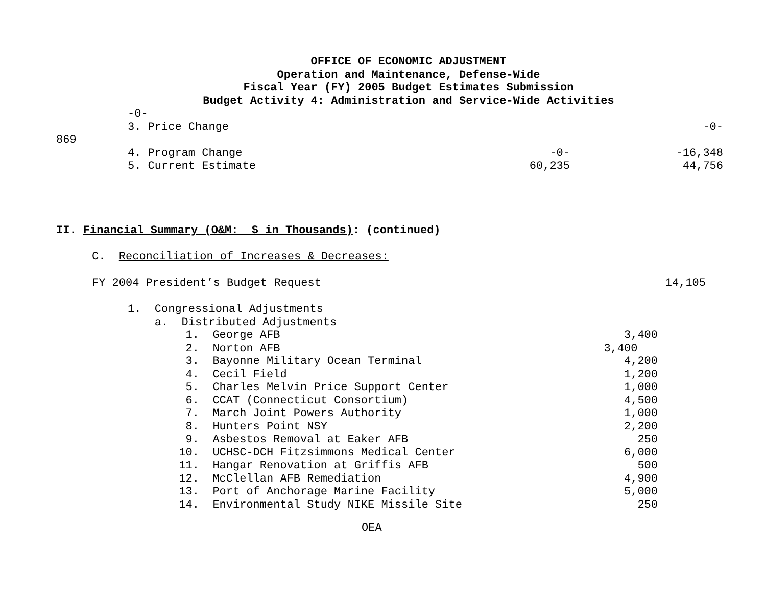OFFICE OF ECONOMIC ADJUSTMENT
Operation and Maintenance, Defense-Wide
Fiscal Year (FY) 2005 Budget Estimates Submission
Budget Activity 4: Administration and Service-Wide Activities
-0-
| 3. Price Change | -0- | |
869
| 4. Program Change | -0- | -16,348 |
| 5. Current Estimate | 60,235 | 44,756 |
II. Financial Summary (O&M:  $ in Thousands): (continued)
C.  Reconciliation of Increases & Decreases:
| FY 2004 President’s Budget Request | 14,105 |
1.  Congressional Adjustments
    a.  Distributed Adjustments
| 1. | George AFB | 3,400 |
| 2. | Norton AFB | 3,400 |
| 3. | Bayonne Military Ocean Terminal | 4,200 |
| 4. | Cecil Field | 1,200 |
| 5. | Charles Melvin Price Support Center | 1,000 |
| 6. | CCAT (Connecticut Consortium) | 4,500 |
| 7. | March Joint Powers Authority | 1,000 |
| 8. | Hunters Point NSY | 2,200 |
| 9. | Asbestos Removal at Eaker AFB | 250 |
| 10. | UCHSC-DCH Fitzsimmons Medical Center | 6,000 |
| 11. | Hangar Renovation at Griffis AFB | 500 |
| 12. | McClellan AFB Remediation | 4,900 |
| 13. | Port of Anchorage Marine Facility | 5,000 |
| 14. | Environmental Study NIKE Missile Site | 250 |
OEA